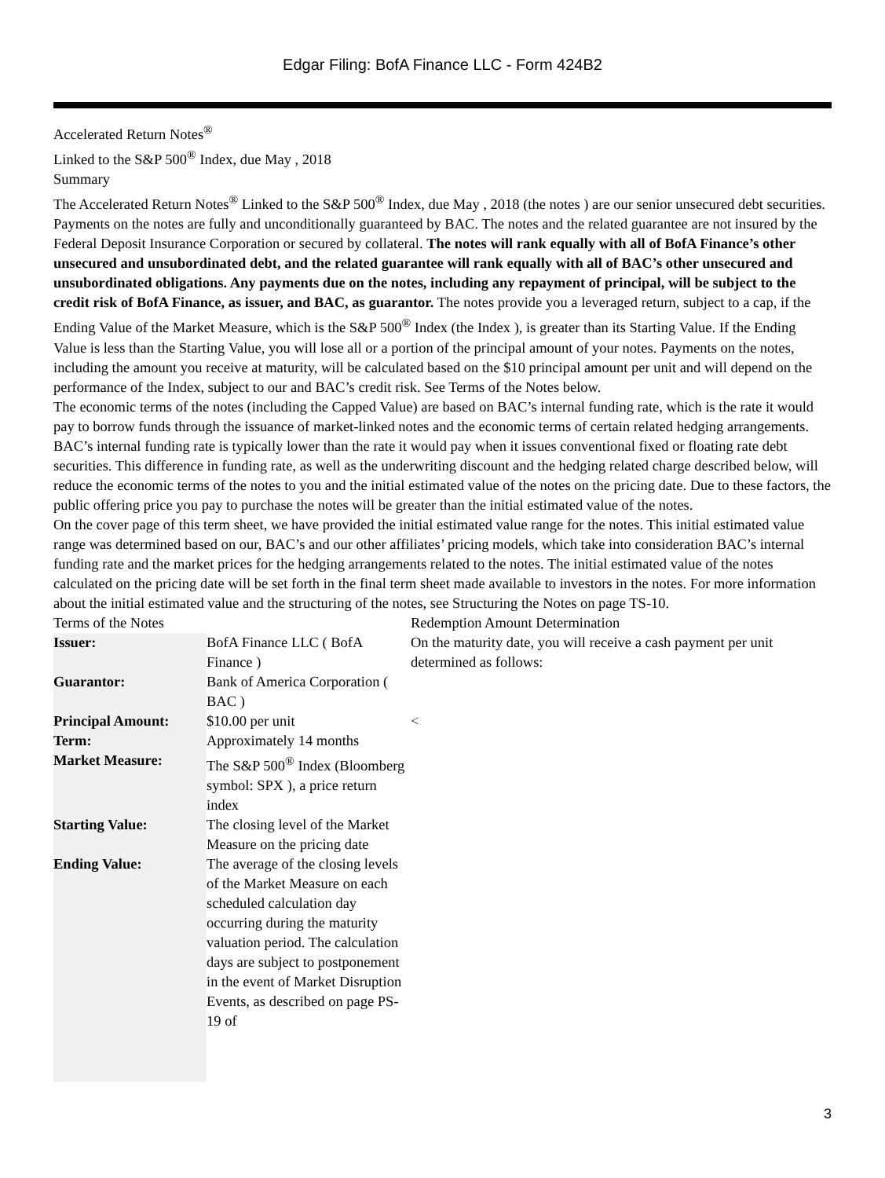Edgar Filing: BofA Finance LLC - Form 424B2
Accelerated Return Notes<sup>®</sup>
Linked to the S&P 500<sup>®</sup> Index, due May , 2018
Summary
The Accelerated Return Notes<sup>®</sup> Linked to the S&P 500<sup>®</sup> Index, due May , 2018 (the notes ) are our senior unsecured debt securities. Payments on the notes are fully and unconditionally guaranteed by BAC. The notes and the related guarantee are not insured by the Federal Deposit Insurance Corporation or secured by collateral. The notes will rank equally with all of BofA Finance’s other unsecured and unsubordinated debt, and the related guarantee will rank equally with all of BAC’s other unsecured and unsubordinated obligations. Any payments due on the notes, including any repayment of principal, will be subject to the credit risk of BofA Finance, as issuer, and BAC, as guarantor. The notes provide you a leveraged return, subject to a cap, if the Ending Value of the Market Measure, which is the S&P 500<sup>®</sup> Index (the Index ), is greater than its Starting Value. If the Ending Value is less than the Starting Value, you will lose all or a portion of the principal amount of your notes. Payments on the notes, including the amount you receive at maturity, will be calculated based on the $10 principal amount per unit and will depend on the performance of the Index, subject to our and BAC’s credit risk. See Terms of the Notes below.
The economic terms of the notes (including the Capped Value) are based on BAC’s internal funding rate, which is the rate it would pay to borrow funds through the issuance of market-linked notes and the economic terms of certain related hedging arrangements. BAC’s internal funding rate is typically lower than the rate it would pay when it issues conventional fixed or floating rate debt securities. This difference in funding rate, as well as the underwriting discount and the hedging related charge described below, will reduce the economic terms of the notes to you and the initial estimated value of the notes on the pricing date. Due to these factors, the public offering price you pay to purchase the notes will be greater than the initial estimated value of the notes.
On the cover page of this term sheet, we have provided the initial estimated value range for the notes. This initial estimated value range was determined based on our, BAC’s and our other affiliates’ pricing models, which take into consideration BAC’s internal funding rate and the market prices for the hedging arrangements related to the notes. The initial estimated value of the notes calculated on the pricing date will be set forth in the final term sheet made available to investors in the notes. For more information about the initial estimated value and the structuring of the notes, see Structuring the Notes on page TS-10.
| Terms of the Notes | | Redemption Amount Determination |
| Issuer: | BofA Finance LLC ( BofA Finance ) | On the maturity date, you will receive a cash payment per unit determined as follows: |
| Guarantor: | Bank of America Corporation ( BAC ) | |
| Principal Amount: | $10.00 per unit | < |
| Term: | Approximately 14 months | |
| Market Measure: | The S&P 500<sup>®</sup> Index (Bloomberg symbol: SPX ), a price return index | |
| Starting Value: | The closing level of the Market Measure on the pricing date | |
| Ending Value: | The average of the closing levels of the Market Measure on each scheduled calculation day occurring during the maturity valuation period. The calculation days are subject to postponement in the event of Market Disruption Events, as described on page PS-19 of | |
3